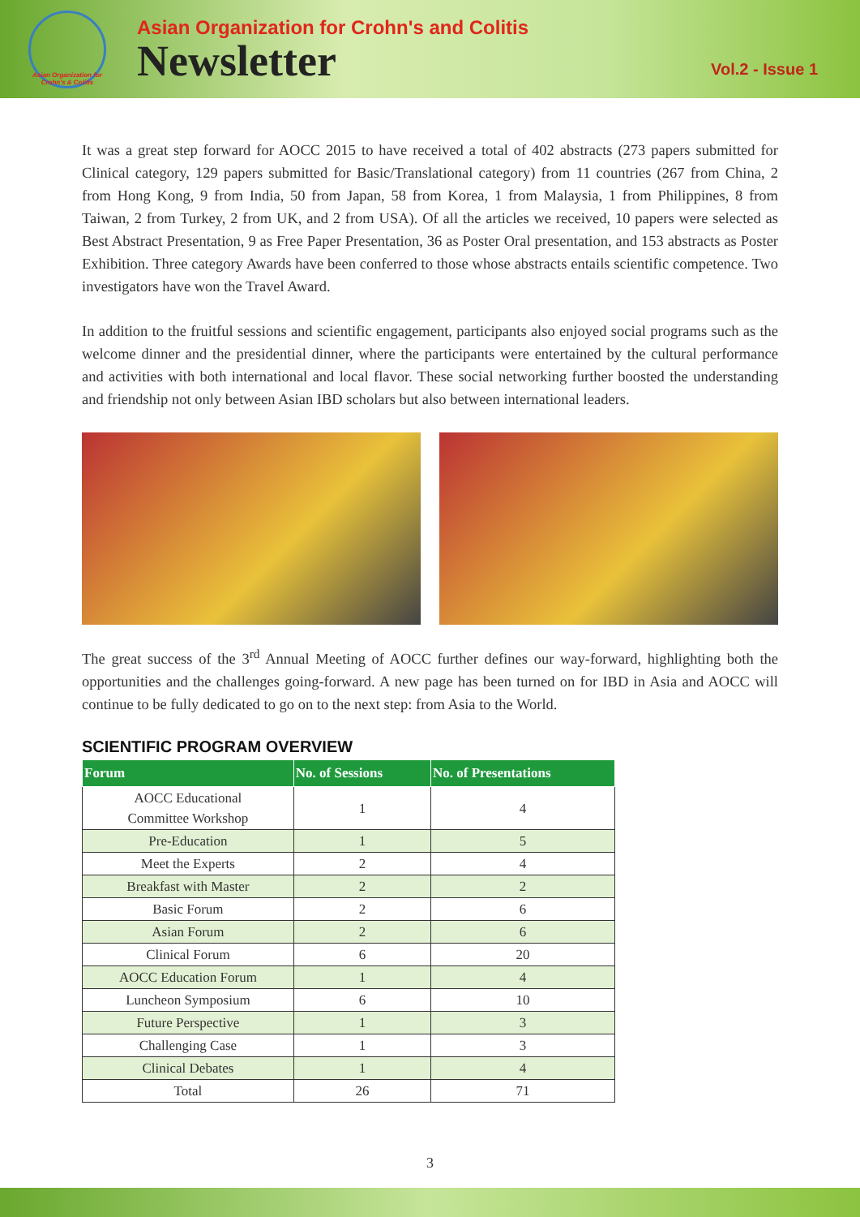Asian Organization for Crohn's & Colitis
Asian Organization for Crohn's and Colitis
Newsletter
Vol.2 - Issue 1
It was a great step forward for AOCC 2015 to have received a total of 402 abstracts (273 papers submitted for Clinical category, 129 papers submitted for Basic/Translational category) from 11 countries (267 from China, 2 from Hong Kong, 9 from India, 50 from Japan, 58 from Korea, 1 from Malaysia, 1 from Philippines, 8 from Taiwan, 2 from Turkey, 2 from UK, and 2 from USA). Of all the articles we received, 10 papers were selected as Best Abstract Presentation, 9 as Free Paper Presentation, 36 as Poster Oral presentation, and 153 abstracts as Poster Exhibition. Three category Awards have been conferred to those whose abstracts entails scientific competence. Two investigators have won the Travel Award.
In addition to the fruitful sessions and scientific engagement, participants also enjoyed social programs such as the welcome dinner and the presidential dinner, where the participants were entertained by the cultural performance and activities with both international and local flavor. These social networking further boosted the understanding and friendship not only between Asian IBD scholars but also between international leaders.
The great success of the 3<sup>rd</sup> Annual Meeting of AOCC further defines our way-forward, highlighting both the opportunities and the challenges going-forward. A new page has been turned on for IBD in Asia and AOCC will continue to be fully dedicated to go on to the next step: from Asia to the World.
SCIENTIFIC PROGRAM OVERVIEW
| Forum | No. of Sessions | No. of Presentations |
| --- | --- | --- |
| AOCC Educational Committee Workshop | 1 | 4 |
| Pre-Education | 1 | 5 |
| Meet the Experts | 2 | 4 |
| Breakfast with Master | 2 | 2 |
| Basic Forum | 2 | 6 |
| Asian Forum | 2 | 6 |
| Clinical Forum | 6 | 20 |
| AOCC Education Forum | 1 | 4 |
| Luncheon Symposium | 6 | 10 |
| Future Perspective | 1 | 3 |
| Challenging Case | 1 | 3 |
| Clinical Debates | 1 | 4 |
| Total | 26 | 71 |
3